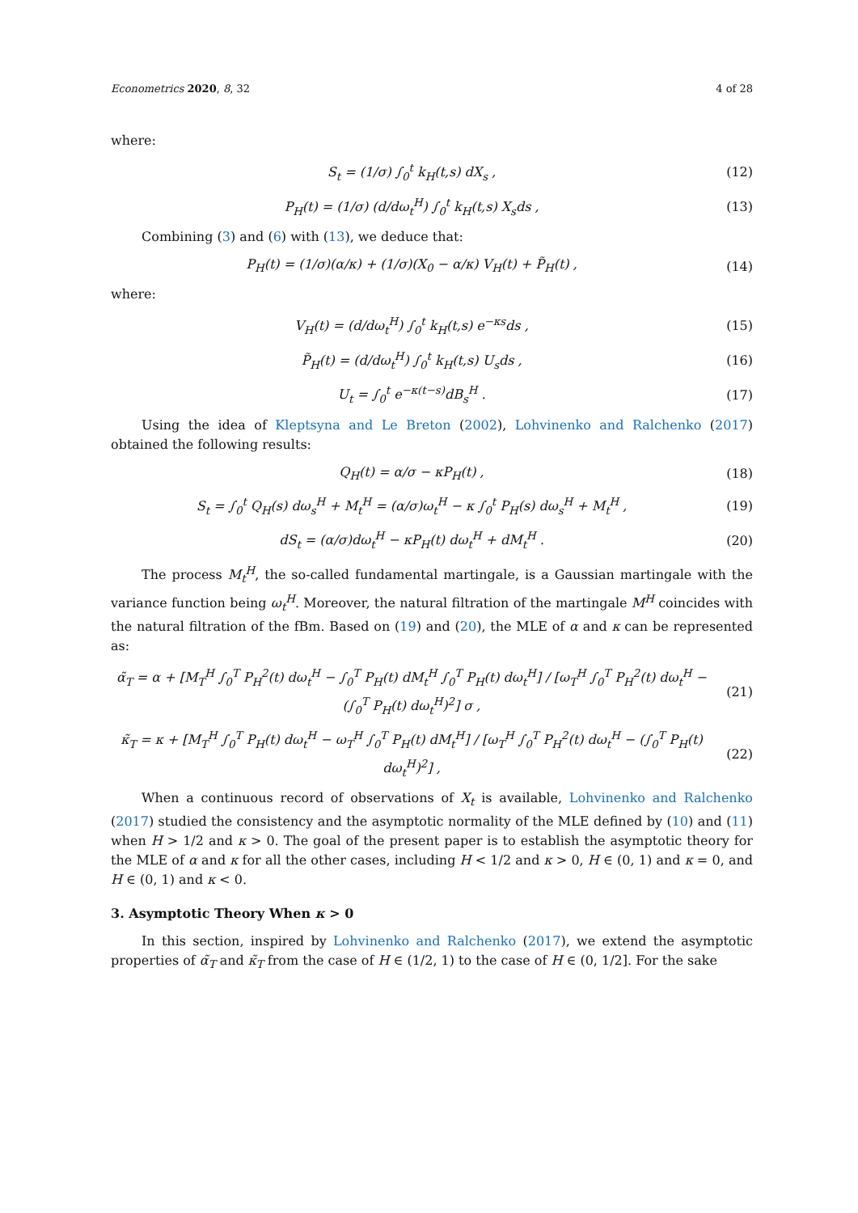Econometrics 2020, 8, 32 4 of 28
where:
S<sub>t</sub> = (1/σ) ∫<sub>0</sub><sup>t</sup> k<sub>H</sub>(t,s) dX<sub>s</sub> , (12)
P<sub>H</sub>(t) = (1/σ) (d/dω<sub>t</sub><sup>H</sup>) ∫<sub>0</sub><sup>t</sup> k<sub>H</sub>(t,s) X<sub>s</sub>ds , (13)
Combining (3) and (6) with (13), we deduce that:
P<sub>H</sub>(t) = (1/σ)(α/κ) + (1/σ)(X<sub>0</sub> − α/κ) V<sub>H</sub>(t) + P̃<sub>H</sub>(t) , (14)
where:
V<sub>H</sub>(t) = (d/dω<sub>t</sub><sup>H</sup>) ∫<sub>0</sub><sup>t</sup> k<sub>H</sub>(t,s) e<sup>−κs</sup>ds , (15)
P̃<sub>H</sub>(t) = (d/dω<sub>t</sub><sup>H</sup>) ∫<sub>0</sub><sup>t</sup> k<sub>H</sub>(t,s) U<sub>s</sub>ds , (16)
U<sub>t</sub> = ∫<sub>0</sub><sup>t</sup> e<sup>−κ(t−s)</sup>dB<sub>s</sub><sup>H</sup> . (17)
Using the idea of Kleptsyna and Le Breton (2002), Lohvinenko and Ralchenko (2017) obtained the following results:
Q<sub>H</sub>(t) = α/σ − κP<sub>H</sub>(t) , (18)
S<sub>t</sub> = ∫<sub>0</sub><sup>t</sup> Q<sub>H</sub>(s) dω<sub>s</sub><sup>H</sup> + M<sub>t</sub><sup>H</sup> = (α/σ)ω<sub>t</sub><sup>H</sup> − κ ∫<sub>0</sub><sup>t</sup> P<sub>H</sub>(s) dω<sub>s</sub><sup>H</sup> + M<sub>t</sub><sup>H</sup> , (19)
dS<sub>t</sub> = (α/σ)dω<sub>t</sub><sup>H</sup> − κP<sub>H</sub>(t) dω<sub>t</sub><sup>H</sup> + dM<sub>t</sub><sup>H</sup> . (20)
The process M<sub>t</sub><sup>H</sup>, the so-called fundamental martingale, is a Gaussian martingale with the variance function being ω<sub>t</sub><sup>H</sup>. Moreover, the natural filtration of the martingale M<sup>H</sup> coincides with the natural filtration of the fBm. Based on (19) and (20), the MLE of α and κ can be represented as:
α̃<sub>T</sub> = α + [M<sub>T</sub><sup>H</sup> ∫<sub>0</sub><sup>T</sup> P<sub>H</sub><sup>2</sup>(t) dω<sub>t</sub><sup>H</sup> − ∫<sub>0</sub><sup>T</sup> P<sub>H</sub>(t) dM<sub>t</sub><sup>H</sup> ∫<sub>0</sub><sup>T</sup> P<sub>H</sub>(t) dω<sub>t</sub><sup>H</sup>] / [ω<sub>T</sub><sup>H</sup> ∫<sub>0</sub><sup>T</sup> P<sub>H</sub><sup>2</sup>(t) dω<sub>t</sub><sup>H</sup> − (∫<sub>0</sub><sup>T</sup> P<sub>H</sub>(t) dω<sub>t</sub><sup>H</sup>)<sup>2</sup>] σ , (21)
κ̃<sub>T</sub> = κ + [M<sub>T</sub><sup>H</sup> ∫<sub>0</sub><sup>T</sup> P<sub>H</sub>(t) dω<sub>t</sub><sup>H</sup> − ω<sub>T</sub><sup>H</sup> ∫<sub>0</sub><sup>T</sup> P<sub>H</sub>(t) dM<sub>t</sub><sup>H</sup>] / [ω<sub>T</sub><sup>H</sup> ∫<sub>0</sub><sup>T</sup> P<sub>H</sub><sup>2</sup>(t) dω<sub>t</sub><sup>H</sup> − (∫<sub>0</sub><sup>T</sup> P<sub>H</sub>(t) dω<sub>t</sub><sup>H</sup>)<sup>2</sup>] , (22)
When a continuous record of observations of X<sub>t</sub> is available, Lohvinenko and Ralchenko (2017) studied the consistency and the asymptotic normality of the MLE defined by (10) and (11) when H > 1/2 and κ > 0. The goal of the present paper is to establish the asymptotic theory for the MLE of α and κ for all the other cases, including H < 1/2 and κ > 0, H ∈ (0, 1) and κ = 0, and H ∈ (0, 1) and κ < 0.
3. Asymptotic Theory When κ > 0
In this section, inspired by Lohvinenko and Ralchenko (2017), we extend the asymptotic properties of α̃<sub>T</sub> and κ̃<sub>T</sub> from the case of H ∈ (1/2, 1) to the case of H ∈ (0, 1/2]. For the sake